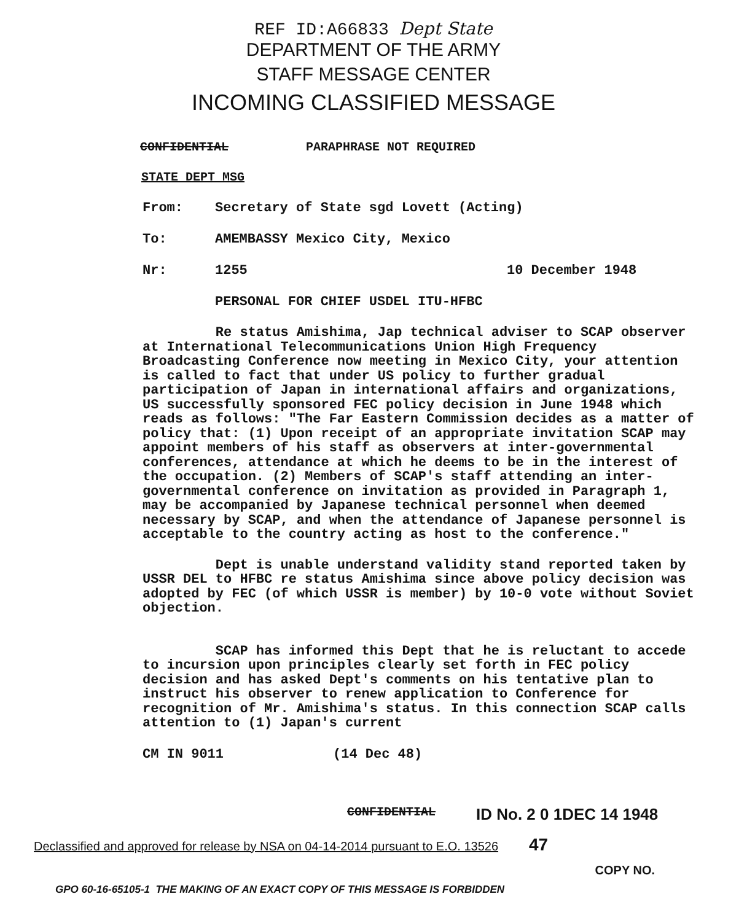REF ID:A66833 Dept State
DEPARTMENT OF THE ARMY
STAFF MESSAGE CENTER
INCOMING CLASSIFIED MESSAGE
CONFIDENTIAL PARAPHRASE NOT REQUIRED
STATE DEPT MSG
From: Secretary of State sgd Lovett (Acting)
To: AMEMBASSY Mexico City, Mexico
Nr: 1255 10 December 1948
PERSONAL FOR CHIEF USDEL ITU-HFBC
Re status Amishima, Jap technical adviser to SCAP observer at International Telecommunications Union High Frequency Broadcasting Conference now meeting in Mexico City, your attention is called to fact that under US policy to further gradual participation of Japan in international affairs and organizations, US successfully sponsored FEC policy decision in June 1948 which reads as follows: "The Far Eastern Commission decides as a matter of policy that: (1) Upon receipt of an appropriate invitation SCAP may appoint members of his staff as observers at inter-governmental conferences, attendance at which he deems to be in the interest of the occupation. (2) Members of SCAP's staff attending an inter-governmental conference on invitation as provided in Paragraph 1, may be accompanied by Japanese technical personnel when deemed necessary by SCAP, and when the attendance of Japanese personnel is acceptable to the country acting as host to the conference."
Dept is unable understand validity stand reported taken by USSR DEL to HFBC re status Amishima since above policy decision was adopted by FEC (of which USSR is member) by 10-0 vote without Soviet objection.
SCAP has informed this Dept that he is reluctant to accede to incursion upon principles clearly set forth in FEC policy decision and has asked Dept's comments on his tentative plan to instruct his observer to renew application to Conference for recognition of Mr. Amishima's status. In this connection SCAP calls attention to (1) Japan's current
CM IN 9011 (14 Dec 48)
CONFIDENTIAL ID No. 2 0 1DEC 14 1948
Declassified and approved for release by NSA on 04-14-2014 pursuant to E.O. 13526 47
COPY NO.
GPO 60-16-65105-1 THE MAKING OF AN EXACT COPY OF THIS MESSAGE IS FORBIDDEN